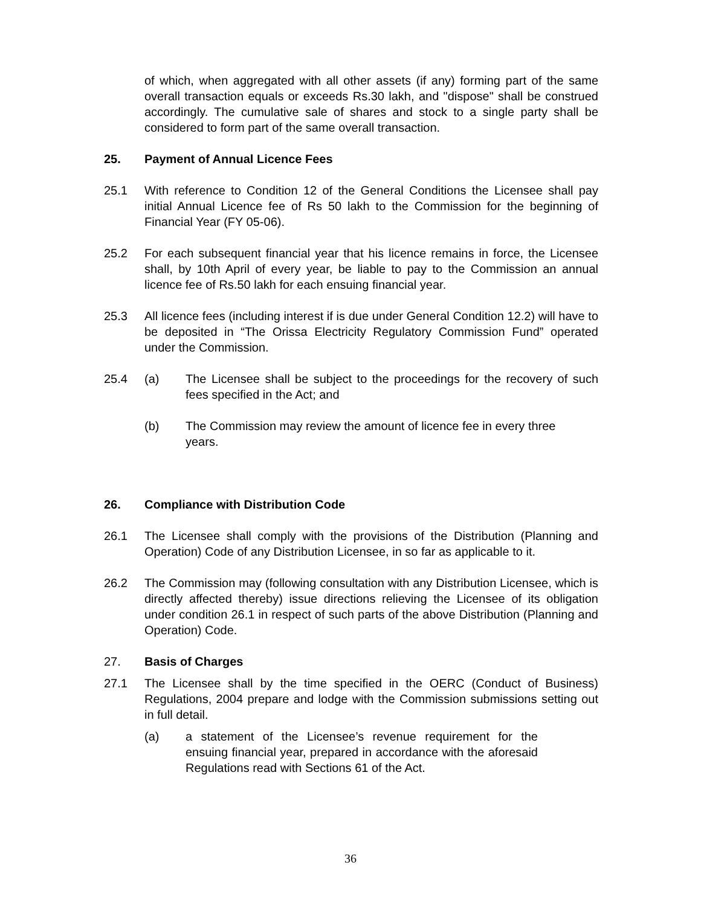of which, when aggregated with all other assets (if any) forming part of the same overall transaction equals or exceeds Rs.30 lakh, and "dispose" shall be construed accordingly. The cumulative sale of shares and stock to a single party shall be considered to form part of the same overall transaction.
25. Payment of Annual Licence Fees
25.1 With reference to Condition 12 of the General Conditions the Licensee shall pay initial Annual Licence fee of Rs 50 lakh to the Commission for the beginning of Financial Year (FY 05-06).
25.2 For each subsequent financial year that his licence remains in force, the Licensee shall, by 10th April of every year, be liable to pay to the Commission an annual licence fee of Rs.50 lakh for each ensuing financial year.
25.3 All licence fees (including interest if is due under General Condition 12.2) will have to be deposited in “The Orissa Electricity Regulatory Commission Fund” operated under the Commission.
25.4 (a) The Licensee shall be subject to the proceedings for the recovery of such fees specified in the Act; and
(b) The Commission may review the amount of licence fee in every three years.
26. Compliance with Distribution Code
26.1 The Licensee shall comply with the provisions of the Distribution (Planning and Operation) Code of any Distribution Licensee, in so far as applicable to it.
26.2 The Commission may (following consultation with any Distribution Licensee, which is directly affected thereby) issue directions relieving the Licensee of its obligation under condition 26.1 in respect of such parts of the above Distribution (Planning and Operation) Code.
27. Basis of Charges
27.1 The Licensee shall by the time specified in the OERC (Conduct of Business) Regulations, 2004 prepare and lodge with the Commission submissions setting out in full detail.
(a) a statement of the Licensee’s revenue requirement for the ensuing financial year, prepared in accordance with the aforesaid Regulations read with Sections 61 of the Act.
36